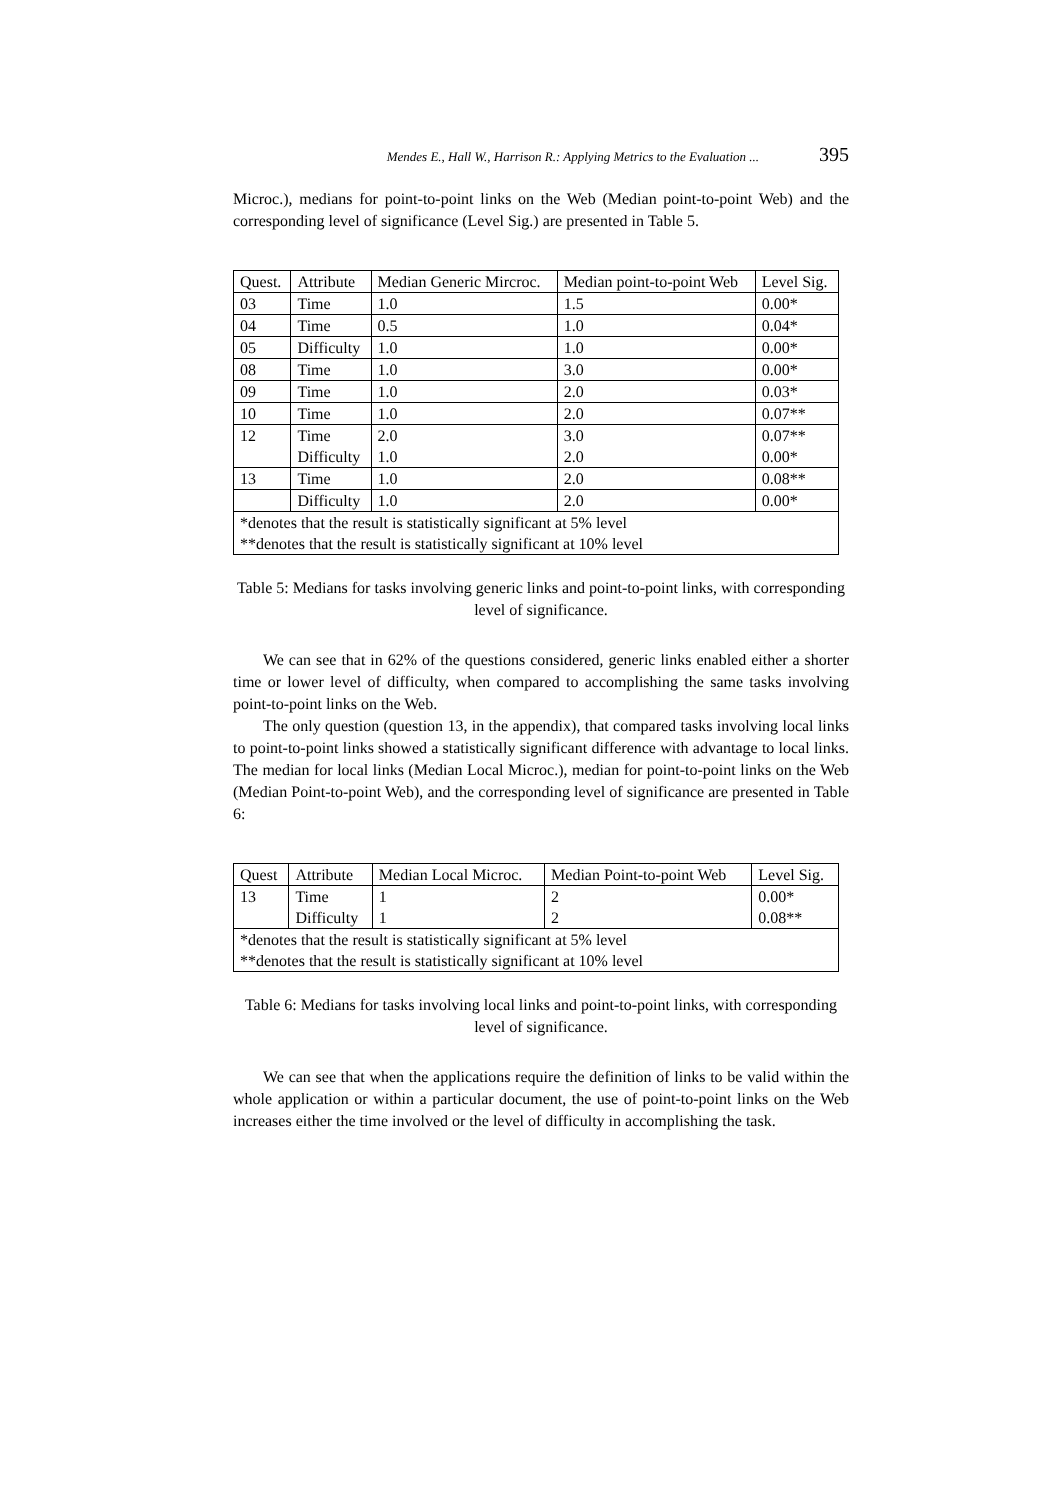Mendes E., Hall W., Harrison R.: Applying Metrics to the Evaluation ... 395
Microc.), medians for point-to-point links on the Web (Median point-to-point Web) and the corresponding level of significance (Level Sig.) are presented in Table 5.
| Quest. | Attribute | Median Generic Mircroc. | Median point-to-point Web | Level Sig. |
| 03 | Time | 1.0 | 1.5 | 0.00* |
| 04 | Time | 0.5 | 1.0 | 0.04* |
| 05 | Difficulty | 1.0 | 1.0 | 0.00* |
| 08 | Time | 1.0 | 3.0 | 0.00* |
| 09 | Time | 1.0 | 2.0 | 0.03* |
| 10 | Time | 1.0 | 2.0 | 0.07** |
| 12 | Time Difficulty | 2.0 1.0 | 3.0 2.0 | 0.07** 0.00* |
| 13 | Time | 1.0 | 2.0 | 0.08** |
| | Difficulty | 1.0 | 2.0 | 0.00* |
| *denotes that the result is statistically significant at 5% level **denotes that the result is statistically significant at 10% level | | | | |
Table 5: Medians for tasks involving generic links and point-to-point links, with corresponding level of significance.
We can see that in 62% of the questions considered, generic links enabled either a shorter time or lower level of difficulty, when compared to accomplishing the same tasks involving point-to-point links on the Web.
The only question (question 13, in the appendix), that compared tasks involving local links to point-to-point links showed a statistically significant difference with advantage to local links. The median for local links (Median Local Microc.), median for point-to-point links on the Web (Median Point-to-point Web), and the corresponding level of significance are presented in Table 6:
| Quest | Attribute | Median Local Microc. | Median Point-to-point Web | Level Sig. |
| 13 | Time Difficulty | 1 1 | 2 2 | 0.00* 0.08** |
| *denotes that the result is statistically significant at 5% level **denotes that the result is statistically significant at 10% level | | | | |
Table 6: Medians for tasks involving local links and point-to-point links, with corresponding level of significance.
We can see that when the applications require the definition of links to be valid within the whole application or within a particular document, the use of point-to-point links on the Web increases either the time involved or the level of difficulty in accomplishing the task.